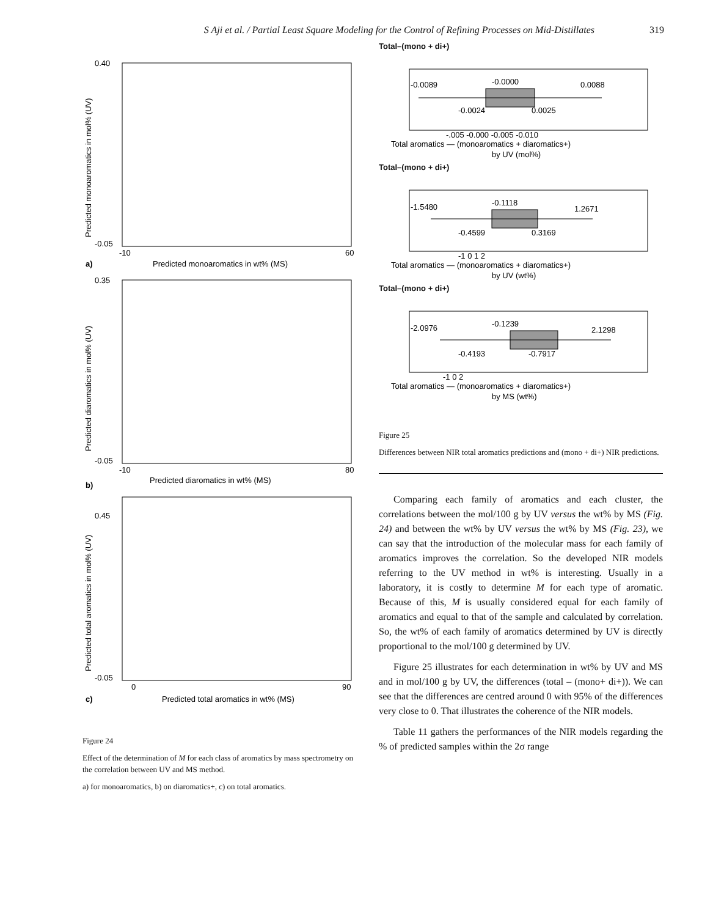S Aji et al. / Partial Least Square Modeling for the Control of Refining Processes on Mid-Distillates 319
0.40
-0.05
-10
60
Predicted monoaromatics in wt% (MS)
a)
Predicted monoaromatics in mol% (UV)
0.35
-0.05
-10
80
Predicted diaromatics in wt% (MS)
b)
Predicted diaromatics in mol% (UV)
0.45
-0.05
0
90
Predicted total aromatics in wt% (MS)
c)
Predicted total aromatics in mol% (UV)
Figure 24
Effect of the determination of M for each class of aromatics by mass spectrometry on the correlation between UV and MS method.
a) for monoaromatics, b) on diaromatics+, c) on total aromatics.
Total–(mono + di+)
-0.0089
-0.0000
0.0088
-0.0024
0.0025
-.005 -0.000 -0.005 -0.010
Total aromatics — (monoaromatics + diaromatics+)
by UV (mol%)
Total–(mono + di+)
-1.5480
-0.1118
1.2671
-0.4599
0.3169
-1 0 1 2
Total aromatics — (monoaromatics + diaromatics+)
by UV (wt%)
Total–(mono + di+)
-2.0976
-0.1239
2.1298
-0.4193
-0.7917
-1 0 2
Total aromatics — (monoaromatics + diaromatics+)
by MS (wt%)
Figure 25
Differences between NIR total aromatics predictions and (mono + di+) NIR predictions.
Comparing each family of aromatics and each cluster, the correlations between the mol/100 g by UV versus the wt% by MS (Fig. 24) and between the wt% by UV versus the wt% by MS (Fig. 23), we can say that the introduction of the molecular mass for each family of aromatics improves the correlation. So the developed NIR models referring to the UV method in wt% is interesting. Usually in a laboratory, it is costly to determine M for each type of aromatic. Because of this, M is usually considered equal for each family of aromatics and equal to that of the sample and calculated by correlation. So, the wt% of each family of aromatics determined by UV is directly proportional to the mol/100 g determined by UV.
Figure 25 illustrates for each determination in wt% by UV and MS and in mol/100 g by UV, the differences (total – (mono+ di+)). We can see that the differences are centred around 0 with 95% of the differences very close to 0. That illustrates the coherence of the NIR models.
Table 11 gathers the performances of the NIR models regarding the % of predicted samples within the 2σ range